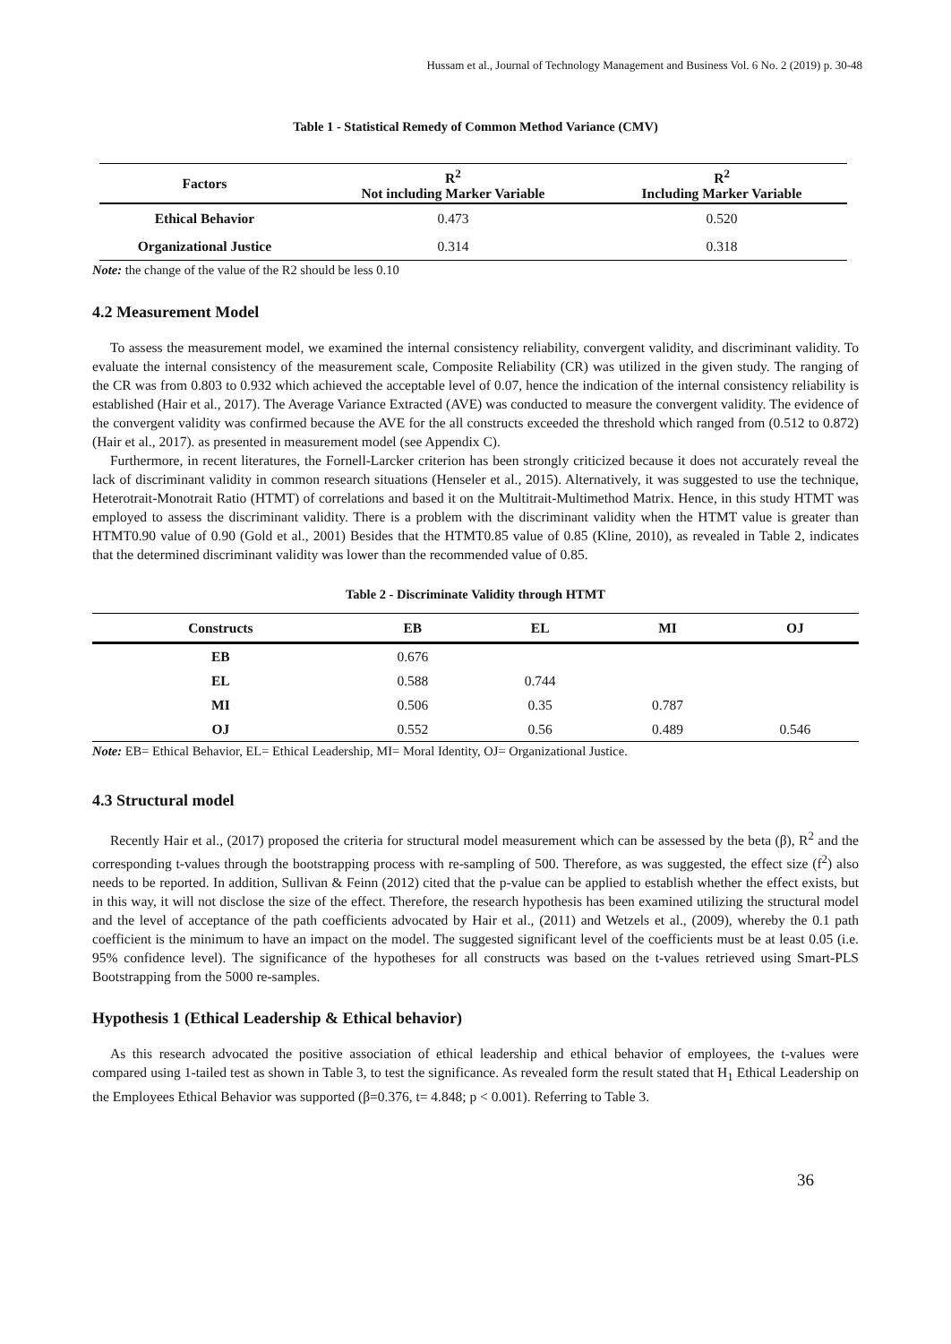Hussam et al., Journal of Technology Management and Business Vol. 6 No. 2 (2019) p. 30-48
Table 1 - Statistical Remedy of Common Method Variance (CMV)
| Factors | R<sup>2</sup> Not including Marker Variable | R<sup>2</sup> Including Marker Variable |
| --- | --- | --- |
| Ethical Behavior | 0.473 | 0.520 |
| Organizational Justice | 0.314 | 0.318 |
Note: the change of the value of the R2 should be less 0.10
4.2 Measurement Model
To assess the measurement model, we examined the internal consistency reliability, convergent validity, and discriminant validity. To evaluate the internal consistency of the measurement scale, Composite Reliability (CR) was utilized in the given study. The ranging of the CR was from 0.803 to 0.932 which achieved the acceptable level of 0.07, hence the indication of the internal consistency reliability is established (Hair et al., 2017). The Average Variance Extracted (AVE) was conducted to measure the convergent validity. The evidence of the convergent validity was confirmed because the AVE for the all constructs exceeded the threshold which ranged from (0.512 to 0.872) (Hair et al., 2017). as presented in measurement model (see Appendix C).
Furthermore, in recent literatures, the Fornell-Larcker criterion has been strongly criticized because it does not accurately reveal the lack of discriminant validity in common research situations (Henseler et al., 2015). Alternatively, it was suggested to use the technique, Heterotrait-Monotrait Ratio (HTMT) of correlations and based it on the Multitrait-Multimethod Matrix. Hence, in this study HTMT was employed to assess the discriminant validity. There is a problem with the discriminant validity when the HTMT value is greater than HTMT0.90 value of 0.90 (Gold et al., 2001) Besides that the HTMT0.85 value of 0.85 (Kline, 2010), as revealed in Table 2, indicates that the determined discriminant validity was lower than the recommended value of 0.85.
Table 2 - Discriminate Validity through HTMT
| Constructs | EB | EL | MI | OJ |
| --- | --- | --- | --- | --- |
| EB | 0.676 | | | |
| EL | 0.588 | 0.744 | | |
| MI | 0.506 | 0.35 | 0.787 | |
| OJ | 0.552 | 0.56 | 0.489 | 0.546 |
Note: EB= Ethical Behavior, EL= Ethical Leadership, MI= Moral Identity, OJ= Organizational Justice.
4.3 Structural model
Recently Hair et al., (2017) proposed the criteria for structural model measurement which can be assessed by the beta (β), R<sup>2</sup> and the corresponding t-values through the bootstrapping process with re-sampling of 500. Therefore, as was suggested, the effect size (f<sup>2</sup>) also needs to be reported. In addition, Sullivan & Feinn (2012) cited that the p-value can be applied to establish whether the effect exists, but in this way, it will not disclose the size of the effect. Therefore, the research hypothesis has been examined utilizing the structural model and the level of acceptance of the path coefficients advocated by Hair et al., (2011) and Wetzels et al., (2009), whereby the 0.1 path coefficient is the minimum to have an impact on the model. The suggested significant level of the coefficients must be at least 0.05 (i.e. 95% confidence level). The significance of the hypotheses for all constructs was based on the t-values retrieved using Smart-PLS Bootstrapping from the 5000 re-samples.
Hypothesis 1 (Ethical Leadership & Ethical behavior)
As this research advocated the positive association of ethical leadership and ethical behavior of employees, the t-values were compared using 1-tailed test as shown in Table 3, to test the significance. As revealed form the result stated that H<sub>1</sub> Ethical Leadership on the Employees Ethical Behavior was supported (β=0.376, t= 4.848; p < 0.001). Referring to Table 3.
36